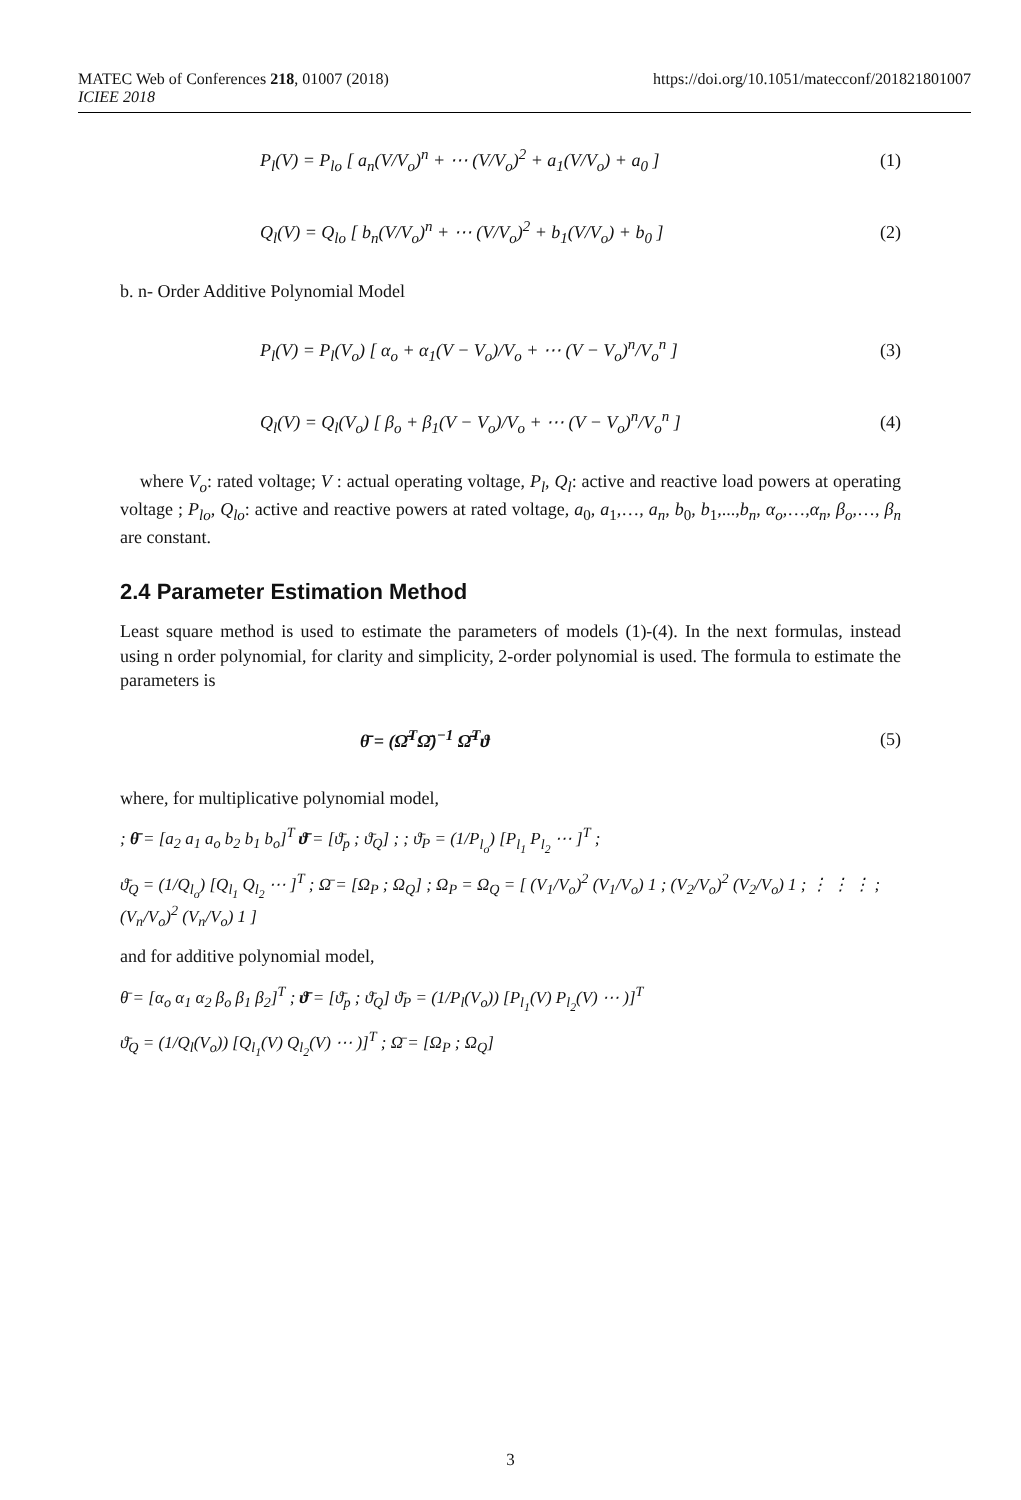MATEC Web of Conferences 218, 01007 (2018)
ICIEE 2018
https://doi.org/10.1051/matecconf/201821801007
P<sub>l</sub>(V) = P<sub>lo</sub> [ a<sub>n</sub>(V/V<sub>o</sub>)<sup>n</sup> + ⋯ (V/V<sub>o</sub>)<sup>2</sup> + a<sub>1</sub>(V/V<sub>o</sub>) + a<sub>0</sub> ]
(1)
Q<sub>l</sub>(V) = Q<sub>lo</sub> [ b<sub>n</sub>(V/V<sub>o</sub>)<sup>n</sup> + ⋯ (V/V<sub>o</sub>)<sup>2</sup> + b<sub>1</sub>(V/V<sub>o</sub>) + b<sub>0</sub> ]
(2)
b. n- Order Additive Polynomial Model
P<sub>l</sub>(V) = P<sub>l</sub>(V<sub>o</sub>) [ α<sub>o</sub> + α<sub>1</sub>(V − V<sub>o</sub>)/V<sub>o</sub> + ⋯ (V − V<sub>o</sub>)<sup>n</sup>/V<sub>o</sub><sup>n</sup> ]
(3)
Q<sub>l</sub>(V) = Q<sub>l</sub>(V<sub>o</sub>) [ β<sub>o</sub> + β<sub>1</sub>(V − V<sub>o</sub>)/V<sub>o</sub> + ⋯ (V − V<sub>o</sub>)<sup>n</sup>/V<sub>o</sub><sup>n</sup> ]
(4)
where V<sub>o</sub>: rated voltage; V : actual operating voltage, P<sub>l</sub>, Q<sub>l</sub>: active and reactive load powers at operating voltage ; P<sub>lo</sub>, Q<sub>lo</sub>: active and reactive powers at rated voltage, a<sub>0</sub>, a<sub>1</sub>,…, a<sub>n</sub>, b<sub>0</sub>, b<sub>1</sub>,...,b<sub>n</sub>, α<sub>o</sub>,…,α<sub>n</sub>, β<sub>o</sub>,…, β<sub>n</sub> are constant.
2.4 Parameter Estimation Method
Least square method is used to estimate the parameters of models (1)-(4). In the next formulas, instead using n order polynomial, for clarity and simplicity, 2-order polynomial is used. The formula to estimate the parameters is
θ̄ = (Ω̄<sup>T</sup>Ω̄)<sup>−1</sup> Ω̄<sup>T</sup>ϑ (5)
where, for multiplicative polynomial model,
; θ̄ = [a<sub>2</sub> a<sub>1</sub> a<sub>o</sub> b<sub>2</sub> b<sub>1</sub> b<sub>o</sub>]<sup>T</sup> ϑ̄ = [ϑ̄<sub>p</sub> ; ϑ̄<sub>Q</sub>] ; ; ϑ̄<sub>P</sub> = (1/P<sub>l<sub>o</sub></sub>) [P<sub>l<sub>1</sub></sub> P<sub>l<sub>2</sub></sub> ⋯ ]<sup>T</sup> ;
ϑ̄<sub>Q</sub> = (1/Q<sub>l<sub>o</sub></sub>) [Q<sub>l<sub>1</sub></sub> Q<sub>l<sub>2</sub></sub> ⋯ ]<sup>T</sup> ; Ω̄ = [Ω<sub>P</sub> ; Ω<sub>Q</sub>] ; Ω<sub>P</sub> = Ω<sub>Q</sub> = [ (V<sub>1</sub>/V<sub>o</sub>)<sup>2</sup> (V<sub>1</sub>/V<sub>o</sub>) 1 ; (V<sub>2</sub>/V<sub>o</sub>)<sup>2</sup> (V<sub>2</sub>/V<sub>o</sub>) 1 ; ⋮ ⋮ ⋮ ; (V<sub>n</sub>/V<sub>o</sub>)<sup>2</sup> (V<sub>n</sub>/V<sub>o</sub>) 1 ]
and for additive polynomial model,
θ̄ = [α<sub>o</sub> α<sub>1</sub> α<sub>2</sub> β<sub>o</sub> β<sub>1</sub> β<sub>2</sub>]<sup>T</sup> ; ϑ̄ = [ϑ̄<sub>p</sub> ; ϑ̄<sub>Q</sub>] ϑ̄<sub>P</sub> = (1/P<sub>l</sub>(V<sub>o</sub>)) [P<sub>l<sub>1</sub></sub>(V) P<sub>l<sub>2</sub></sub>(V) ⋯ )]<sup>T</sup>
ϑ̄<sub>Q</sub> = (1/Q<sub>l</sub>(V<sub>o</sub>)) [Q<sub>l<sub>1</sub></sub>(V) Q<sub>l<sub>2</sub></sub>(V) ⋯ )]<sup>T</sup> ; Ω̄ = [Ω<sub>P</sub> ; Ω<sub>Q</sub>]
3